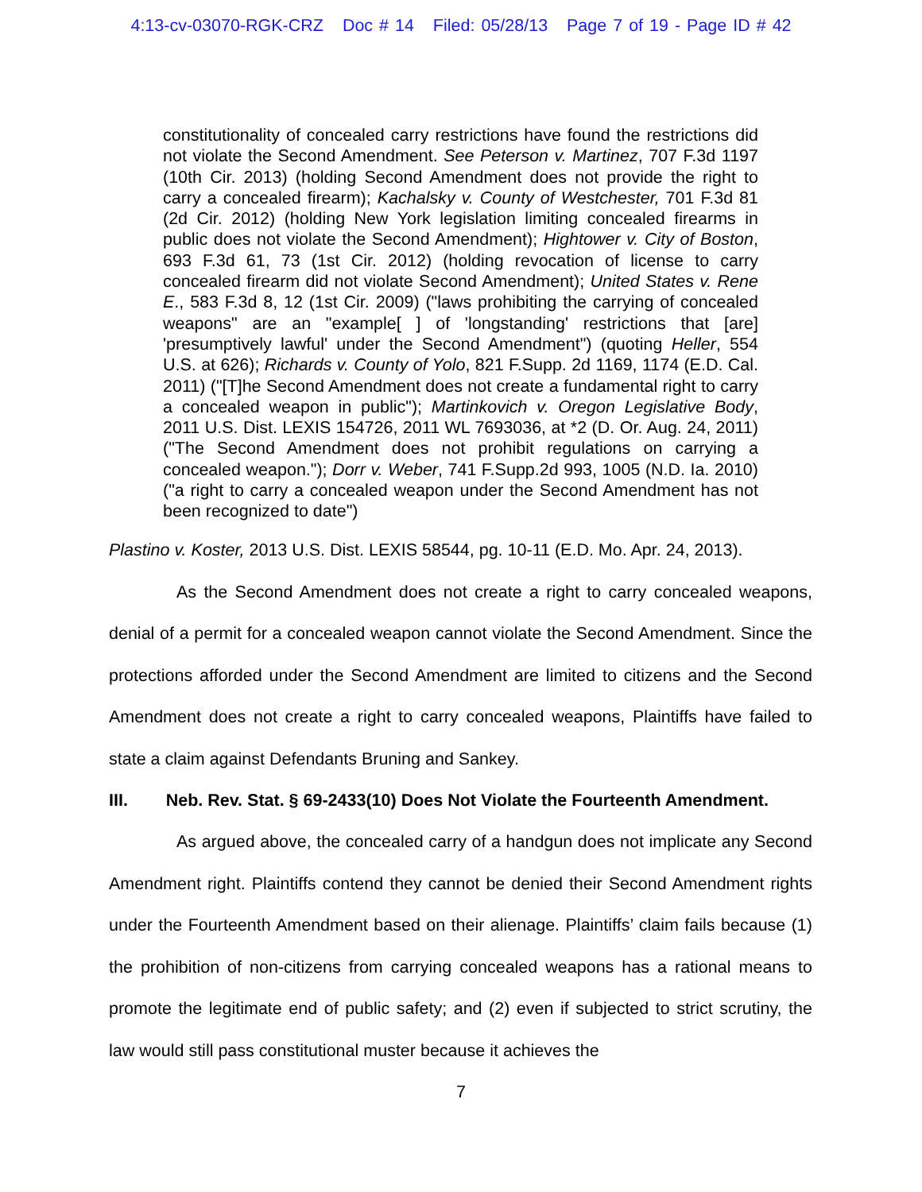4:13-cv-03070-RGK-CRZ Doc # 14 Filed: 05/28/13 Page 7 of 19 - Page ID # 42
constitutionality of concealed carry restrictions have found the restrictions did not violate the Second Amendment. See Peterson v. Martinez, 707 F.3d 1197 (10th Cir. 2013) (holding Second Amendment does not provide the right to carry a concealed firearm); Kachalsky v. County of Westchester, 701 F.3d 81 (2d Cir. 2012) (holding New York legislation limiting concealed firearms in public does not violate the Second Amendment); Hightower v. City of Boston, 693 F.3d 61, 73 (1st Cir. 2012) (holding revocation of license to carry concealed firearm did not violate Second Amendment); United States v. Rene E., 583 F.3d 8, 12 (1st Cir. 2009) ("laws prohibiting the carrying of concealed weapons" are an "example[ ] of 'longstanding' restrictions that [are] 'presumptively lawful' under the Second Amendment") (quoting Heller, 554 U.S. at 626); Richards v. County of Yolo, 821 F.Supp. 2d 1169, 1174 (E.D. Cal. 2011) ("[T]he Second Amendment does not create a fundamental right to carry a concealed weapon in public"); Martinkovich v. Oregon Legislative Body, 2011 U.S. Dist. LEXIS 154726, 2011 WL 7693036, at *2 (D. Or. Aug. 24, 2011) ("The Second Amendment does not prohibit regulations on carrying a concealed weapon."); Dorr v. Weber, 741 F.Supp.2d 993, 1005 (N.D. Ia. 2010) ("a right to carry a concealed weapon under the Second Amendment has not been recognized to date")
Plastino v. Koster, 2013 U.S. Dist. LEXIS 58544, pg. 10-11 (E.D. Mo. Apr. 24, 2013).
As the Second Amendment does not create a right to carry concealed weapons, denial of a permit for a concealed weapon cannot violate the Second Amendment. Since the protections afforded under the Second Amendment are limited to citizens and the Second Amendment does not create a right to carry concealed weapons, Plaintiffs have failed to state a claim against Defendants Bruning and Sankey.
III. Neb. Rev. Stat. § 69-2433(10) Does Not Violate the Fourteenth Amendment.
As argued above, the concealed carry of a handgun does not implicate any Second Amendment right. Plaintiffs contend they cannot be denied their Second Amendment rights under the Fourteenth Amendment based on their alienage. Plaintiffs’ claim fails because (1) the prohibition of non-citizens from carrying concealed weapons has a rational means to promote the legitimate end of public safety; and (2) even if subjected to strict scrutiny, the law would still pass constitutional muster because it achieves the
7